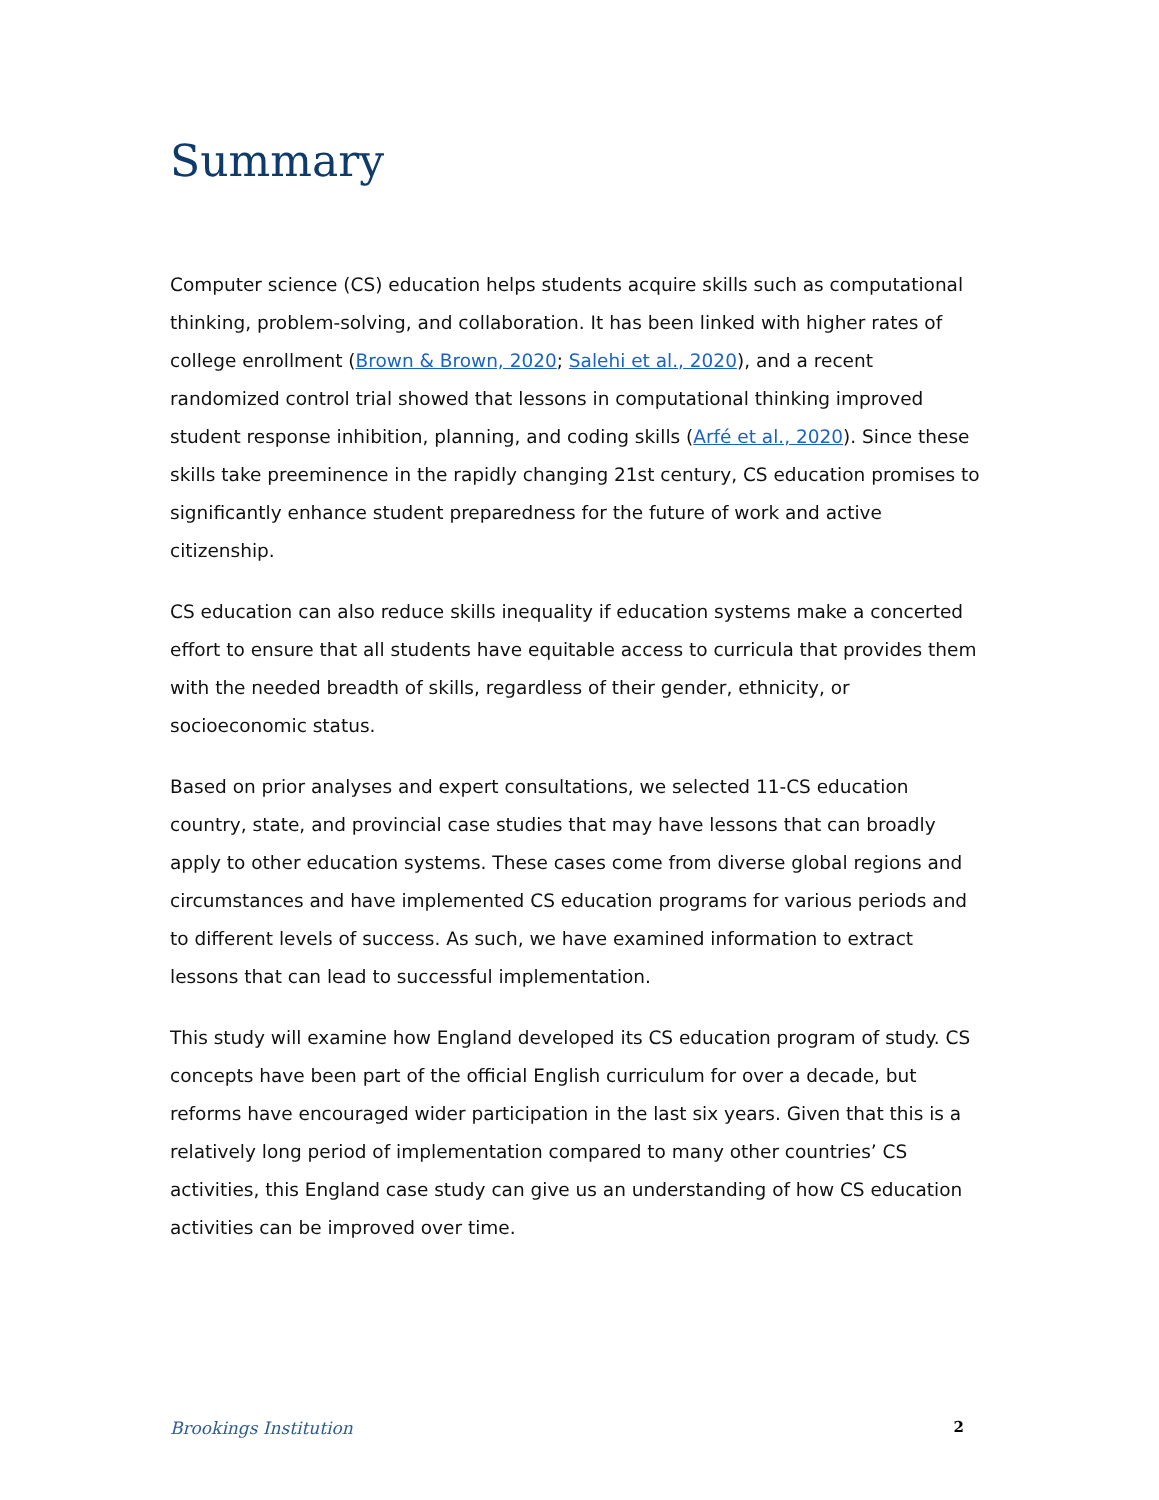Summary
Computer science (CS) education helps students acquire skills such as computational thinking, problem-solving, and collaboration. It has been linked with higher rates of college enrollment (Brown & Brown, 2020; Salehi et al., 2020), and a recent randomized control trial showed that lessons in computational thinking improved student response inhibition, planning, and coding skills (Arfé et al., 2020). Since these skills take preeminence in the rapidly changing 21st century, CS education promises to significantly enhance student preparedness for the future of work and active citizenship.
CS education can also reduce skills inequality if education systems make a concerted effort to ensure that all students have equitable access to curricula that provides them with the needed breadth of skills, regardless of their gender, ethnicity, or socioeconomic status.
Based on prior analyses and expert consultations, we selected 11-CS education country, state, and provincial case studies that may have lessons that can broadly apply to other education systems. These cases come from diverse global regions and circumstances and have implemented CS education programs for various periods and to different levels of success. As such, we have examined information to extract lessons that can lead to successful implementation.
This study will examine how England developed its CS education program of study. CS concepts have been part of the official English curriculum for over a decade, but reforms have encouraged wider participation in the last six years. Given that this is a relatively long period of implementation compared to many other countries’ CS activities, this England case study can give us an understanding of how CS education activities can be improved over time.
Brookings Institution 2